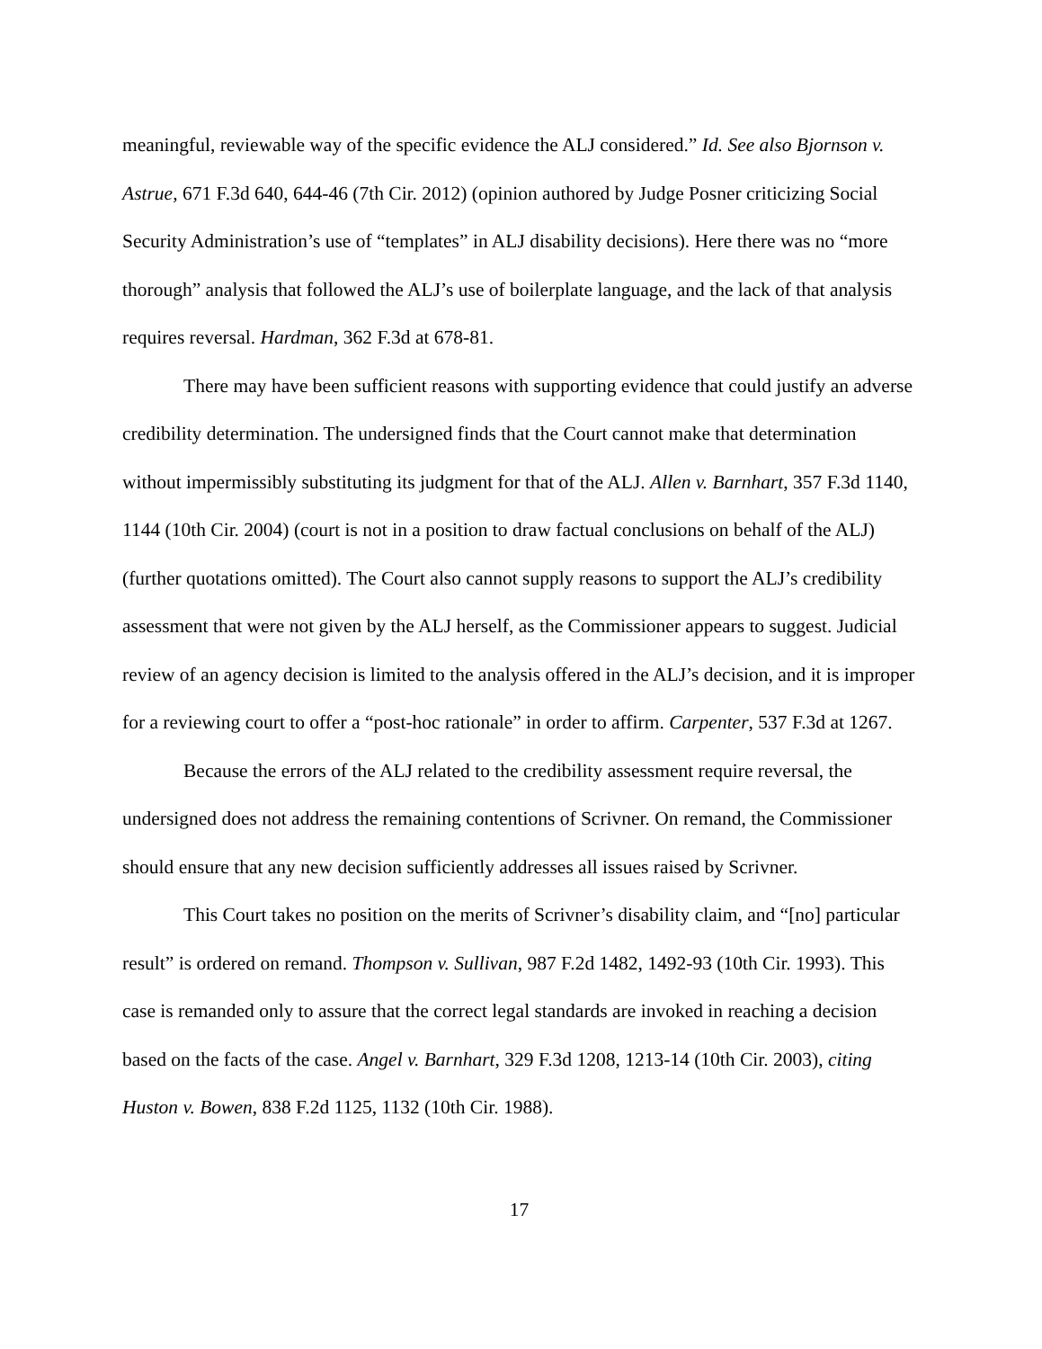meaningful, reviewable way of the specific evidence the ALJ considered.” Id. See also Bjornson v. Astrue, 671 F.3d 640, 644-46 (7th Cir. 2012) (opinion authored by Judge Posner criticizing Social Security Administration’s use of “templates” in ALJ disability decisions). Here there was no “more thorough” analysis that followed the ALJ’s use of boilerplate language, and the lack of that analysis requires reversal. Hardman, 362 F.3d at 678-81.
There may have been sufficient reasons with supporting evidence that could justify an adverse credibility determination. The undersigned finds that the Court cannot make that determination without impermissibly substituting its judgment for that of the ALJ. Allen v. Barnhart, 357 F.3d 1140, 1144 (10th Cir. 2004) (court is not in a position to draw factual conclusions on behalf of the ALJ) (further quotations omitted). The Court also cannot supply reasons to support the ALJ’s credibility assessment that were not given by the ALJ herself, as the Commissioner appears to suggest. Judicial review of an agency decision is limited to the analysis offered in the ALJ’s decision, and it is improper for a reviewing court to offer a “post-hoc rationale” in order to affirm. Carpenter, 537 F.3d at 1267.
Because the errors of the ALJ related to the credibility assessment require reversal, the undersigned does not address the remaining contentions of Scrivner. On remand, the Commissioner should ensure that any new decision sufficiently addresses all issues raised by Scrivner.
This Court takes no position on the merits of Scrivner’s disability claim, and “[no] particular result” is ordered on remand. Thompson v. Sullivan, 987 F.2d 1482, 1492-93 (10th Cir. 1993). This case is remanded only to assure that the correct legal standards are invoked in reaching a decision based on the facts of the case. Angel v. Barnhart, 329 F.3d 1208, 1213-14 (10th Cir. 2003), citing Huston v. Bowen, 838 F.2d 1125, 1132 (10th Cir. 1988).
17